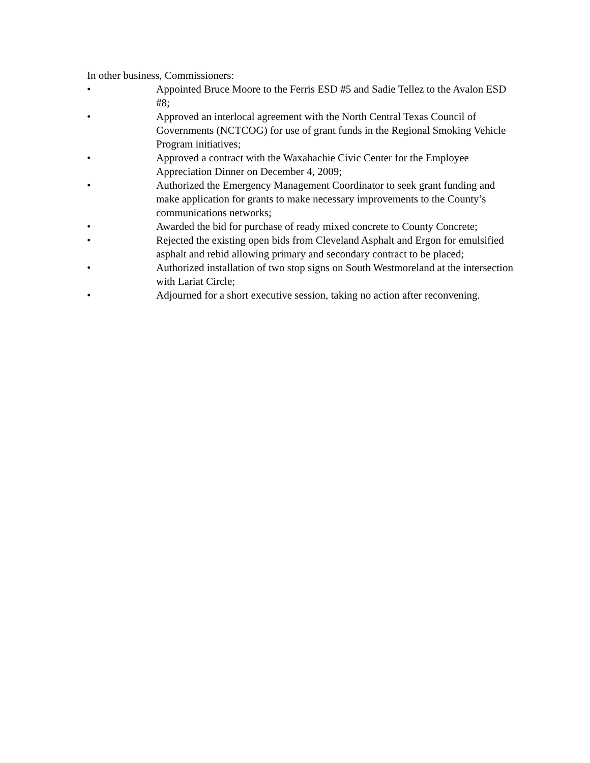In other business, Commissioners:
• Appointed Bruce Moore to the Ferris ESD #5 and Sadie Tellez to the Avalon ESD #8;
• Approved an interlocal agreement with the North Central Texas Council of Governments (NCTCOG) for use of grant funds in the Regional Smoking Vehicle Program initiatives;
• Approved a contract with the Waxahachie Civic Center for the Employee Appreciation Dinner on December 4, 2009;
• Authorized the Emergency Management Coordinator to seek grant funding and make application for grants to make necessary improvements to the County’s communications networks;
• Awarded the bid for purchase of ready mixed concrete to County Concrete;
• Rejected the existing open bids from Cleveland Asphalt and Ergon for emulsified asphalt and rebid allowing primary and secondary contract to be placed;
• Authorized installation of two stop signs on South Westmoreland at the intersection with Lariat Circle;
• Adjourned for a short executive session, taking no action after reconvening.